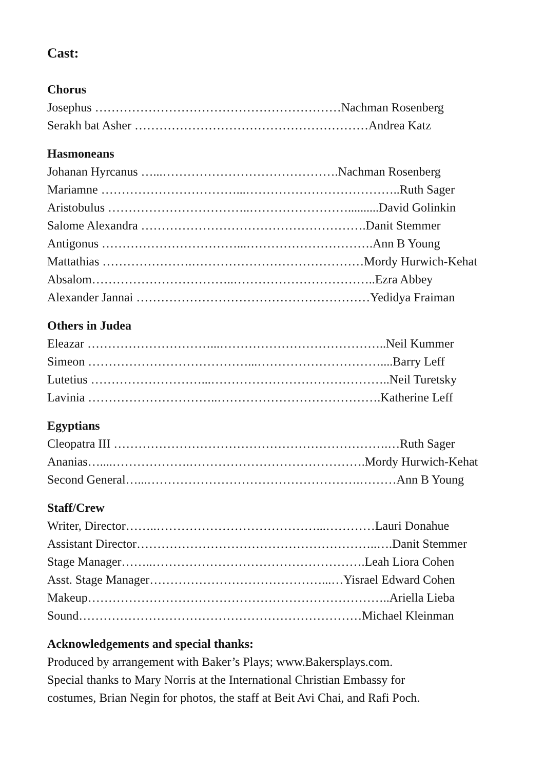Cast:
Chorus
Josephus ……………………………………………………Nachman Rosenberg
Serakh bat Asher …………………………………………………Andrea Katz
Hasmoneans
Johanan Hyrcanus …...…………………………………….Nachman Rosenberg
Mariamne ……………………………...………………………………..Ruth Sager
Aristobulus ……………………………..……………………..........David Golinkin
Salome Alexandra ……………………………………………….Danit Stemmer
Antigonus ……………………………...………………………….Ann B Young
Mattathias ………………….……………………………………Mordy Hurwich-Kehat
Absalom……………………………..……………………………..Ezra Abbey
Alexander Jannai …………………………………………………Yedidya Fraiman
Others in Judea
Eleazar …………………………...…………………………………..Neil Kummer
Simeon …………………………………...…………………………....Barry Leff
Lutetius ………………………...……………………………………..Neil Turetsky
Lavinia …………………………..………………………………….Katherine Leff
Egyptians
Cleopatra III ………………………………………………………….…Ruth Sager
Ananias…....……………….…………………………………….Mordy Hurwich-Kehat
Second General…...…………………………………………….………Ann B Young
Staff/Crew
Writer, Director……..…………………………………...…………Lauri Donahue
Assistant Director…………………………………………………..….Danit Stemmer
Stage Manager……..…………………………………………….Leah Liora Cohen
Asst. Stage Manager……………………………………...…Yisrael Edward Cohen
Makeup………………………………………………………………..Ariella Lieba
Sound……………………………………………………………Michael Kleinman
Acknowledgements and special thanks:
Produced by arrangement with Baker’s Plays; www.Bakersplays.com.
Special thanks to Mary Norris at the International Christian Embassy for
costumes, Brian Negin for photos, the staff at Beit Avi Chai, and Rafi Poch.